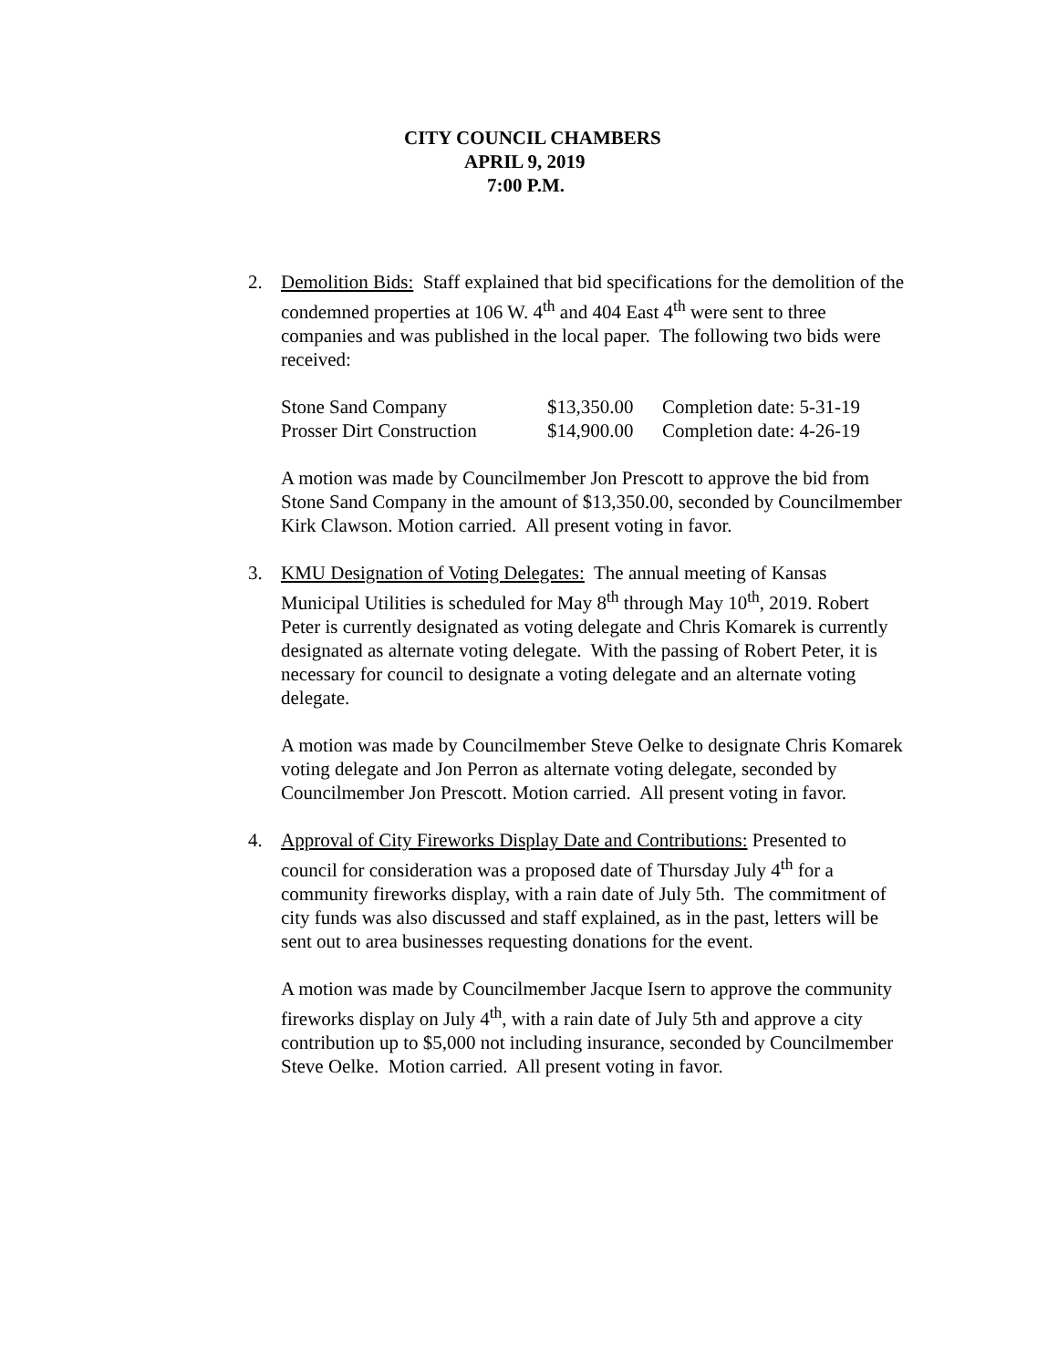CITY COUNCIL CHAMBERS
APRIL 9, 2019
7:00 P.M.
2. Demolition Bids: Staff explained that bid specifications for the demolition of the condemned properties at 106 W. 4<sup>th</sup> and 404 East 4<sup>th</sup> were sent to three companies and was published in the local paper. The following two bids were received:
| Stone Sand Company | $13,350.00 | Completion date: 5-31-19 |
| Prosser Dirt Construction | $14,900.00 | Completion date: 4-26-19 |
A motion was made by Councilmember Jon Prescott to approve the bid from Stone Sand Company in the amount of $13,350.00, seconded by Councilmember Kirk Clawson. Motion carried. All present voting in favor.
3. KMU Designation of Voting Delegates: The annual meeting of Kansas Municipal Utilities is scheduled for May 8<sup>th</sup> through May 10<sup>th</sup>, 2019. Robert Peter is currently designated as voting delegate and Chris Komarek is currently designated as alternate voting delegate. With the passing of Robert Peter, it is necessary for council to designate a voting delegate and an alternate voting delegate.
A motion was made by Councilmember Steve Oelke to designate Chris Komarek voting delegate and Jon Perron as alternate voting delegate, seconded by Councilmember Jon Prescott. Motion carried. All present voting in favor.
4. Approval of City Fireworks Display Date and Contributions: Presented to council for consideration was a proposed date of Thursday July 4<sup>th</sup> for a community fireworks display, with a rain date of July 5th. The commitment of city funds was also discussed and staff explained, as in the past, letters will be sent out to area businesses requesting donations for the event.
A motion was made by Councilmember Jacque Isern to approve the community fireworks display on July 4<sup>th</sup>, with a rain date of July 5th and approve a city contribution up to $5,000 not including insurance, seconded by Councilmember Steve Oelke. Motion carried. All present voting in favor.